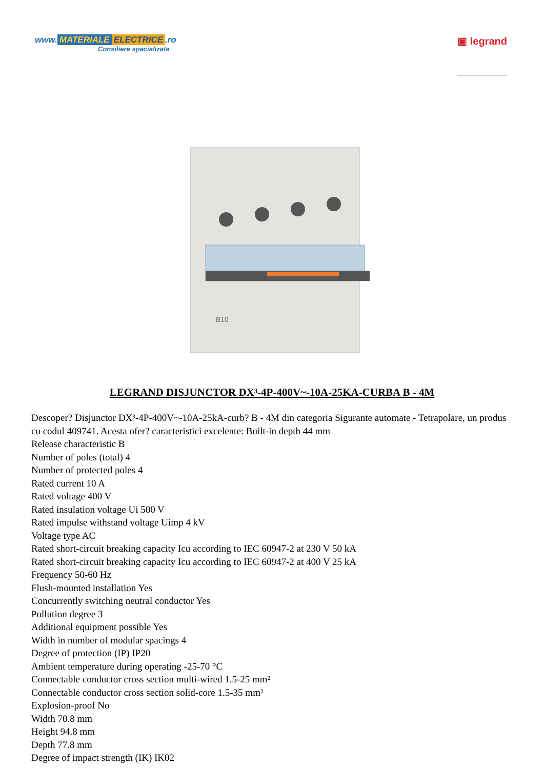www. MATERIALE ELECTRICE.ro
Consiliere specializata
▣ legrand
B10
LEGRAND DISJUNCTOR DX³-4P-400V~-10A-25KA-CURBA B - 4M
Descoper? Disjunctor DX³-4P-400V~-10A-25kA-curb? B - 4M din categoria Sigurante automate - Tetrapolare, un produs cu codul 409741. Acesta ofer? caracteristici excelente: Built-in depth 44 mm
Release characteristic B
Number of poles (total) 4
Number of protected poles 4
Rated current 10 A
Rated voltage 400 V
Rated insulation voltage Ui 500 V
Rated impulse withstand voltage Uimp 4 kV
Voltage type AC
Rated short-circuit breaking capacity Icu according to IEC 60947-2 at 230 V 50 kA
Rated short-circuit breaking capacity Icu according to IEC 60947-2 at 400 V 25 kA
Frequency 50-60 Hz
Flush-mounted installation Yes
Concurrently switching neutral conductor Yes
Pollution degree 3
Additional equipment possible Yes
Width in number of modular spacings 4
Degree of protection (IP) IP20
Ambient temperature during operating -25-70 °C
Connectable conductor cross section multi-wired 1.5-25 mm²
Connectable conductor cross section solid-core 1.5-35 mm²
Explosion-proof No
Width 70.8 mm
Height 94.8 mm
Depth 77.8 mm
Degree of impact strength (IK) IK02